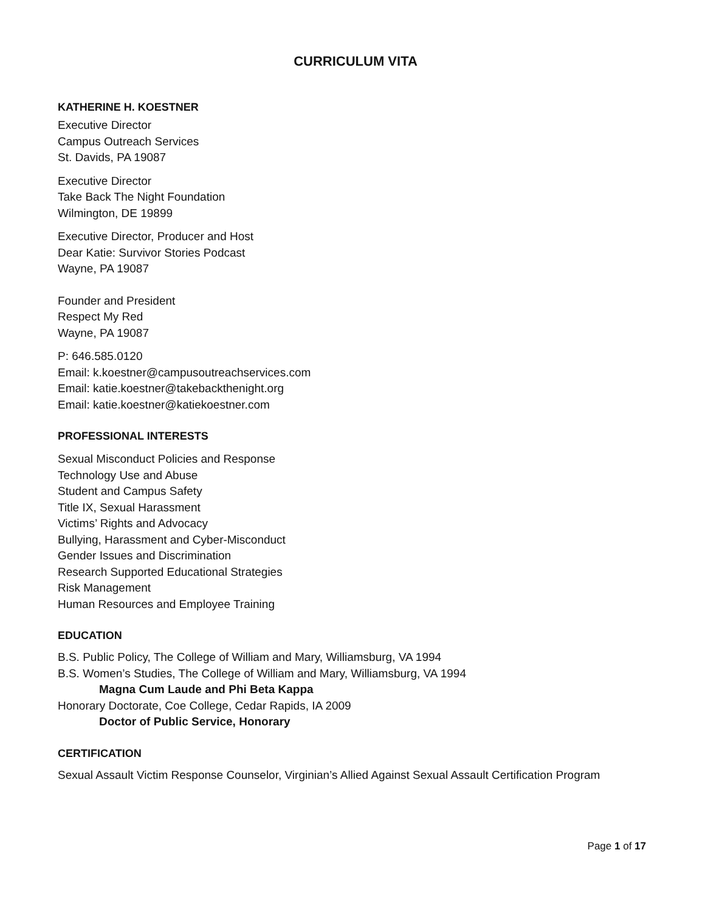CURRICULUM VITA
KATHERINE H. KOESTNER
Executive Director
Campus Outreach Services
St. Davids, PA 19087
Executive Director
Take Back The Night Foundation
Wilmington, DE 19899
Executive Director, Producer and Host
Dear Katie: Survivor Stories Podcast
Wayne, PA 19087
Founder and President
Respect My Red
Wayne, PA 19087
P: 646.585.0120
Email: k.koestner@campusoutreachservices.com
Email: katie.koestner@takebackthenight.org
Email: katie.koestner@katiekoestner.com
PROFESSIONAL INTERESTS
Sexual Misconduct Policies and Response
Technology Use and Abuse
Student and Campus Safety
Title IX, Sexual Harassment
Victims’ Rights and Advocacy
Bullying, Harassment and Cyber-Misconduct
Gender Issues and Discrimination
Research Supported Educational Strategies
Risk Management
Human Resources and Employee Training
EDUCATION
B.S. Public Policy, The College of William and Mary, Williamsburg, VA 1994
B.S. Women’s Studies, The College of William and Mary, Williamsburg, VA 1994
Magna Cum Laude and Phi Beta Kappa
Honorary Doctorate, Coe College, Cedar Rapids, IA 2009
Doctor of Public Service, Honorary
CERTIFICATION
Sexual Assault Victim Response Counselor, Virginian’s Allied Against Sexual Assault Certification Program
Page 1 of 17